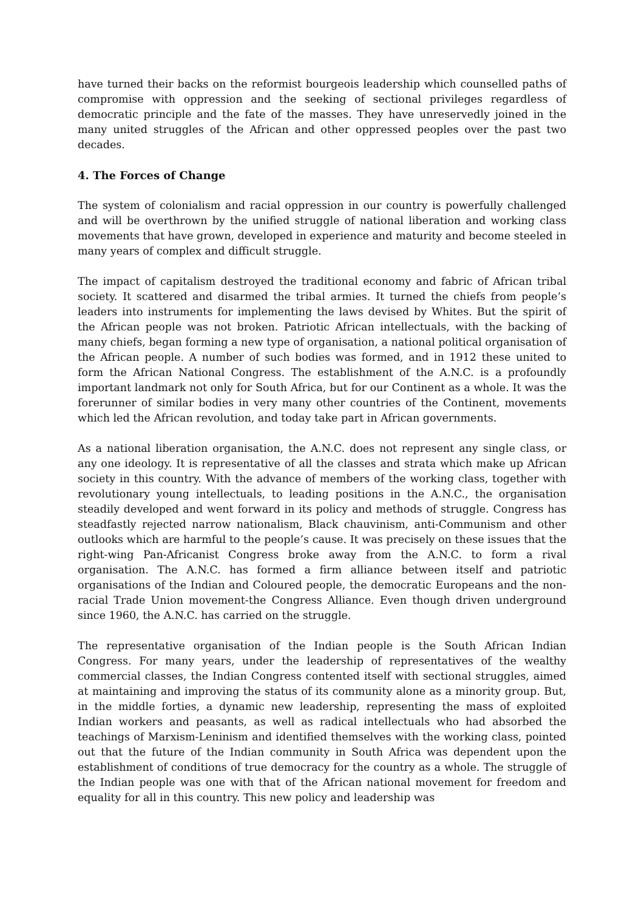have turned their backs on the reformist bourgeois leadership which counselled paths of compromise with oppression and the seeking of sectional privileges regardless of democratic principle and the fate of the masses. They have unreservedly joined in the many united struggles of the African and other oppressed peoples over the past two decades.
4. The Forces of Change
The system of colonialism and racial oppression in our country is powerfully challenged and will be overthrown by the unified struggle of national liberation and working class movements that have grown, developed in experience and maturity and become steeled in many years of complex and difficult struggle.
The impact of capitalism destroyed the traditional economy and fabric of African tribal society. It scattered and disarmed the tribal armies. It turned the chiefs from people’s leaders into instruments for implementing the laws devised by Whites. But the spirit of the African people was not broken. Patriotic African intellectuals, with the backing of many chiefs, began forming a new type of organisation, a national political organisation of the African people. A number of such bodies was formed, and in 1912 these united to form the African National Congress. The establishment of the A.N.C. is a profoundly important landmark not only for South Africa, but for our Continent as a whole. It was the forerunner of similar bodies in very many other countries of the Continent, movements which led the African revolution, and today take part in African governments.
As a national liberation organisation, the A.N.C. does not represent any single class, or any one ideology. It is representative of all the classes and strata which make up African society in this country. With the advance of members of the working class, together with revolutionary young intellectuals, to leading positions in the A.N.C., the organisation steadily developed and went forward in its policy and methods of struggle. Congress has steadfastly rejected narrow nationalism, Black chauvinism, anti-Communism and other outlooks which are harmful to the people’s cause. It was precisely on these issues that the right-wing Pan-Africanist Congress broke away from the A.N.C. to form a rival organisation. The A.N.C. has formed a firm alliance between itself and patriotic organisations of the Indian and Coloured people, the democratic Europeans and the non-racial Trade Union movement-the Congress Alliance. Even though driven underground since 1960, the A.N.C. has carried on the struggle.
The representative organisation of the Indian people is the South African Indian Congress. For many years, under the leadership of representatives of the wealthy commercial classes, the Indian Congress contented itself with sectional struggles, aimed at maintaining and improving the status of its community alone as a minority group. But, in the middle forties, a dynamic new leadership, representing the mass of exploited Indian workers and peasants, as well as radical intellectuals who had absorbed the teachings of Marxism-Leninism and identified themselves with the working class, pointed out that the future of the Indian community in South Africa was dependent upon the establishment of conditions of true democracy for the country as a whole. The struggle of the Indian people was one with that of the African national movement for freedom and equality for all in this country. This new policy and leadership was